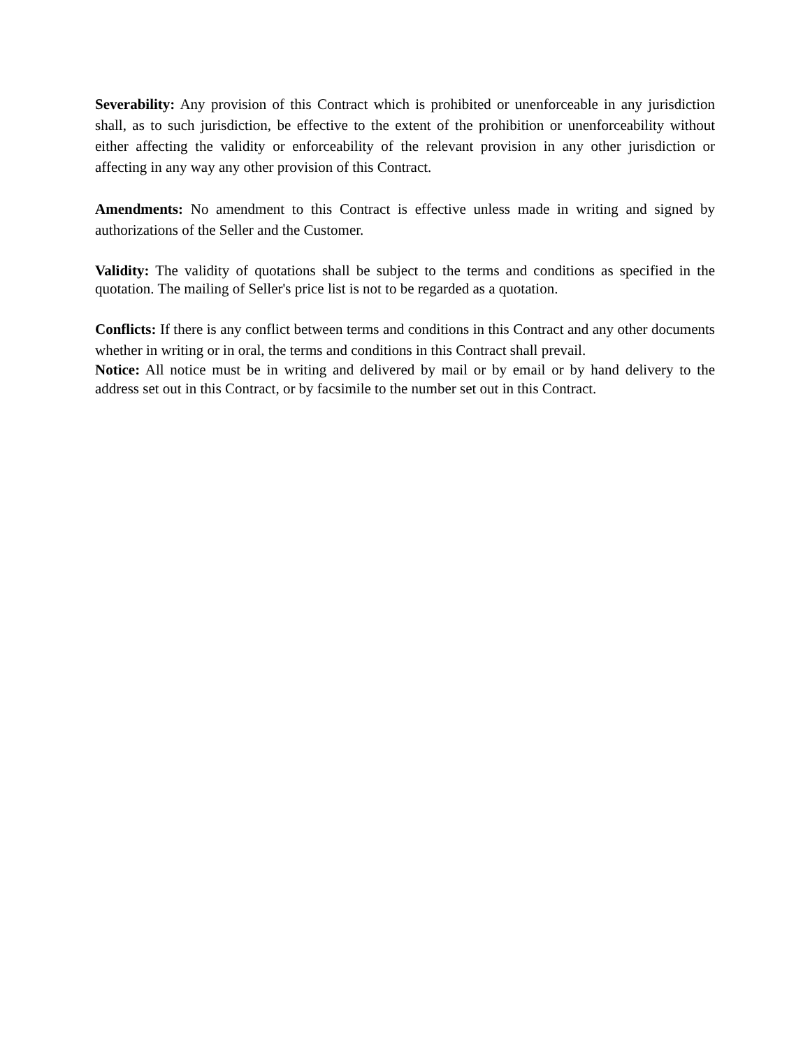Severability: Any provision of this Contract which is prohibited or unenforceable in any jurisdiction shall, as to such jurisdiction, be effective to the extent of the prohibition or unenforceability without either affecting the validity or enforceability of the relevant provision in any other jurisdiction or affecting in any way any other provision of this Contract.
Amendments: No amendment to this Contract is effective unless made in writing and signed by authorizations of the Seller and the Customer.
Validity: The validity of quotations shall be subject to the terms and conditions as specified in the quotation. The mailing of Seller's price list is not to be regarded as a quotation.
Conflicts: If there is any conflict between terms and conditions in this Contract and any other documents whether in writing or in oral, the terms and conditions in this Contract shall prevail.
Notice: All notice must be in writing and delivered by mail or by email or by hand delivery to the address set out in this Contract, or by facsimile to the number set out in this Contract.